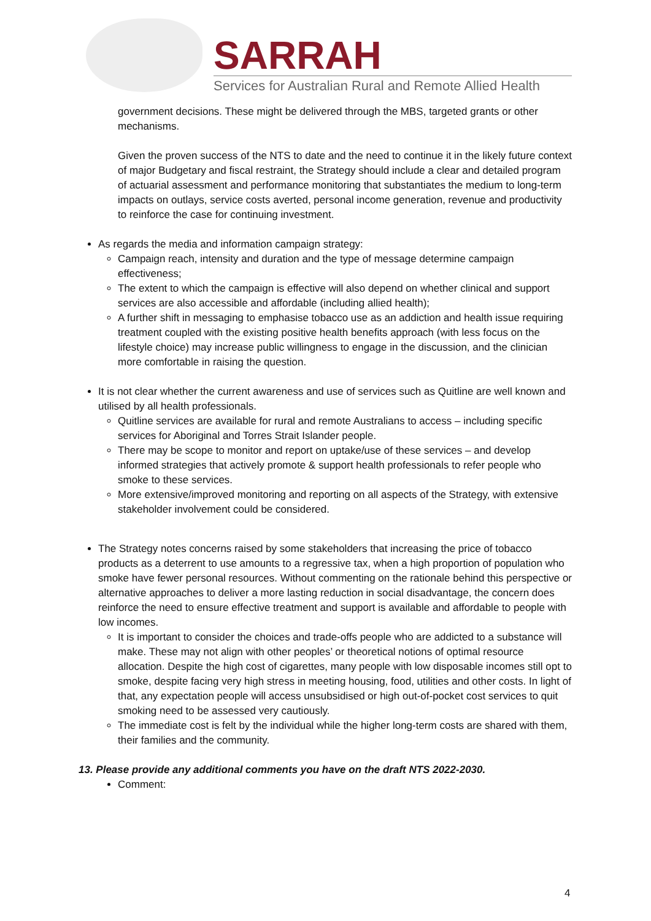SARRAH
Services for Australian Rural and Remote Allied Health
government decisions. These might be delivered through the MBS, targeted grants or other mechanisms.
Given the proven success of the NTS to date and the need to continue it in the likely future context of major Budgetary and fiscal restraint, the Strategy should include a clear and detailed program of actuarial assessment and performance monitoring that substantiates the medium to long-term impacts on outlays, service costs averted, personal income generation, revenue and productivity to reinforce the case for continuing investment.
As regards the media and information campaign strategy:
Campaign reach, intensity and duration and the type of message determine campaign effectiveness;
The extent to which the campaign is effective will also depend on whether clinical and support services are also accessible and affordable (including allied health);
A further shift in messaging to emphasise tobacco use as an addiction and health issue requiring treatment coupled with the existing positive health benefits approach (with less focus on the lifestyle choice) may increase public willingness to engage in the discussion, and the clinician more comfortable in raising the question.
It is not clear whether the current awareness and use of services such as Quitline are well known and utilised by all health professionals.
Quitline services are available for rural and remote Australians to access – including specific services for Aboriginal and Torres Strait Islander people.
There may be scope to monitor and report on uptake/use of these services – and develop informed strategies that actively promote & support health professionals to refer people who smoke to these services.
More extensive/improved monitoring and reporting on all aspects of the Strategy, with extensive stakeholder involvement could be considered.
The Strategy notes concerns raised by some stakeholders that increasing the price of tobacco products as a deterrent to use amounts to a regressive tax, when a high proportion of population who smoke have fewer personal resources. Without commenting on the rationale behind this perspective or alternative approaches to deliver a more lasting reduction in social disadvantage, the concern does reinforce the need to ensure effective treatment and support is available and affordable to people with low incomes.
It is important to consider the choices and trade-offs people who are addicted to a substance will make. These may not align with other peoples’ or theoretical notions of optimal resource allocation. Despite the high cost of cigarettes, many people with low disposable incomes still opt to smoke, despite facing very high stress in meeting housing, food, utilities and other costs. In light of that, any expectation people will access unsubsidised or high out-of-pocket cost services to quit smoking need to be assessed very cautiously.
The immediate cost is felt by the individual while the higher long-term costs are shared with them, their families and the community.
13. Please provide any additional comments you have on the draft NTS 2022-2030.
Comment:
4